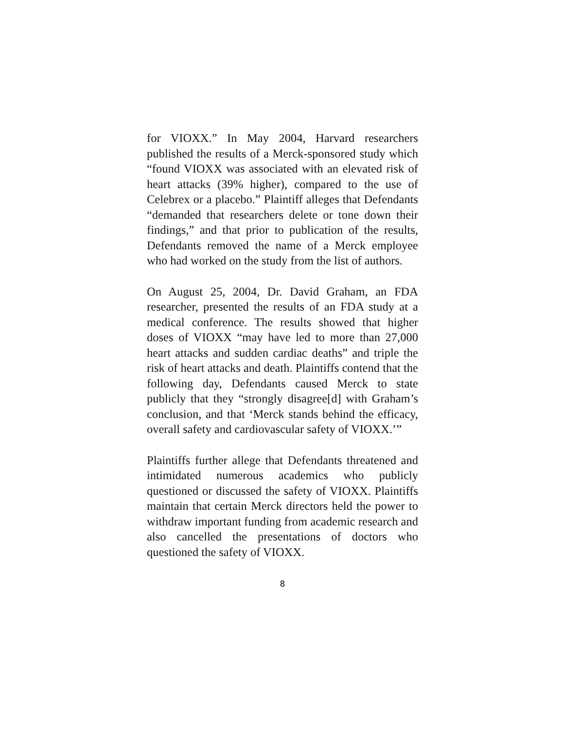for VIOXX.” In May 2004, Harvard researchers published the results of a Merck-sponsored study which “found VIOXX was associated with an elevated risk of heart attacks (39% higher), compared to the use of Celebrex or a placebo.” Plaintiff alleges that Defendants “demanded that researchers delete or tone down their findings,” and that prior to publication of the results, Defendants removed the name of a Merck employee who had worked on the study from the list of authors.
On August 25, 2004, Dr. David Graham, an FDA researcher, presented the results of an FDA study at a medical conference. The results showed that higher doses of VIOXX “may have led to more than 27,000 heart attacks and sudden cardiac deaths” and triple the risk of heart attacks and death. Plaintiffs contend that the following day, Defendants caused Merck to state publicly that they “strongly disagree[d] with Graham’s conclusion, and that ‘Merck stands behind the efficacy, overall safety and cardiovascular safety of VIOXX.’”
Plaintiffs further allege that Defendants threatened and intimidated numerous academics who publicly questioned or discussed the safety of VIOXX. Plaintiffs maintain that certain Merck directors held the power to withdraw important funding from academic research and also cancelled the presentations of doctors who questioned the safety of VIOXX.
8